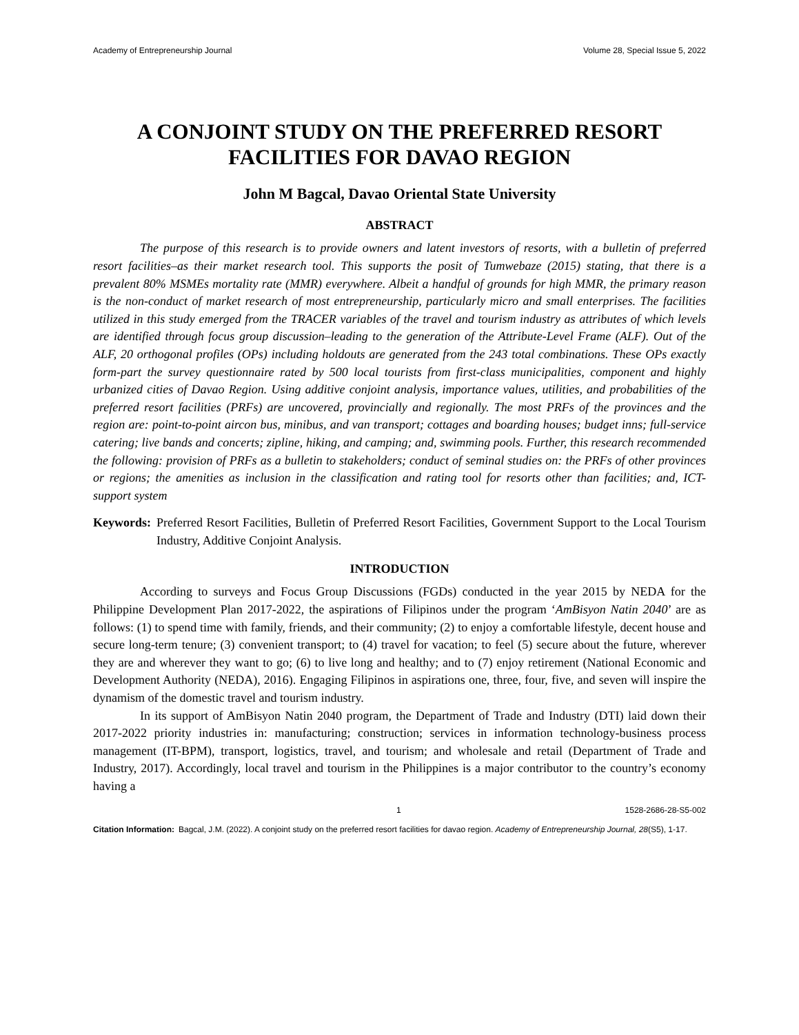Academy of Entrepreneurship Journal Volume 28, Special Issue 5, 2022
A CONJOINT STUDY ON THE PREFERRED RESORT FACILITIES FOR DAVAO REGION
John M Bagcal, Davao Oriental State University
ABSTRACT
The purpose of this research is to provide owners and latent investors of resorts, with a bulletin of preferred resort facilities–as their market research tool. This supports the posit of Tumwebaze (2015) stating, that there is a prevalent 80% MSMEs mortality rate (MMR) everywhere. Albeit a handful of grounds for high MMR, the primary reason is the non-conduct of market research of most entrepreneurship, particularly micro and small enterprises. The facilities utilized in this study emerged from the TRACER variables of the travel and tourism industry as attributes of which levels are identified through focus group discussion–leading to the generation of the Attribute-Level Frame (ALF). Out of the ALF, 20 orthogonal profiles (OPs) including holdouts are generated from the 243 total combinations. These OPs exactly form-part the survey questionnaire rated by 500 local tourists from first-class municipalities, component and highly urbanized cities of Davao Region. Using additive conjoint analysis, importance values, utilities, and probabilities of the preferred resort facilities (PRFs) are uncovered, provincially and regionally. The most PRFs of the provinces and the region are: point-to-point aircon bus, minibus, and van transport; cottages and boarding houses; budget inns; full-service catering; live bands and concerts; zipline, hiking, and camping; and, swimming pools. Further, this research recommended the following: provision of PRFs as a bulletin to stakeholders; conduct of seminal studies on: the PRFs of other provinces or regions; the amenities as inclusion in the classification and rating tool for resorts other than facilities; and, ICT- support system
Keywords: Preferred Resort Facilities, Bulletin of Preferred Resort Facilities, Government Support to the Local Tourism Industry, Additive Conjoint Analysis.
INTRODUCTION
According to surveys and Focus Group Discussions (FGDs) conducted in the year 2015 by NEDA for the Philippine Development Plan 2017-2022, the aspirations of Filipinos under the program ‘AmBisyon Natin 2040’ are as follows: (1) to spend time with family, friends, and their community; (2) to enjoy a comfortable lifestyle, decent house and secure long-term tenure; (3) convenient transport; to (4) travel for vacation; to feel (5) secure about the future, wherever they are and wherever they want to go; (6) to live long and healthy; and to (7) enjoy retirement (National Economic and Development Authority (NEDA), 2016). Engaging Filipinos in aspirations one, three, four, five, and seven will inspire the dynamism of the domestic travel and tourism industry.
In its support of AmBisyon Natin 2040 program, the Department of Trade and Industry (DTI) laid down their 2017-2022 priority industries in: manufacturing; construction; services in information technology-business process management (IT-BPM), transport, logistics, travel, and tourism; and wholesale and retail (Department of Trade and Industry, 2017). Accordingly, local travel and tourism in the Philippines is a major contributor to the country’s economy having a
1 1528-2686-28-S5-002
Citation Information: Bagcal, J.M. (2022). A conjoint study on the preferred resort facilities for davao region. Academy of Entrepreneurship Journal, 28(S5), 1-17.